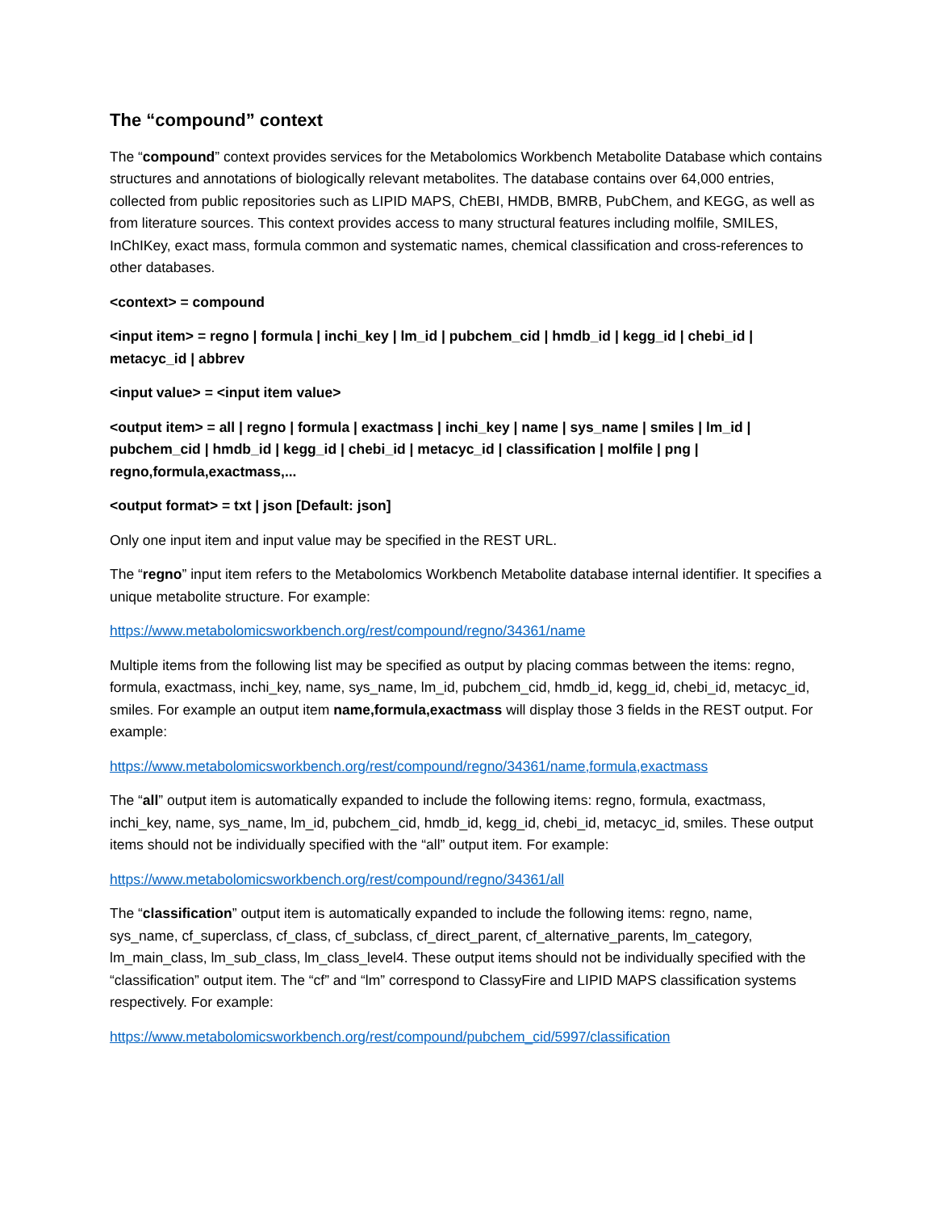The “compound” context
The “compound” context provides services for the Metabolomics Workbench Metabolite Database which contains structures and annotations of biologically relevant metabolites. The database contains over 64,000 entries, collected from public repositories such as LIPID MAPS, ChEBI, HMDB, BMRB, PubChem, and KEGG, as well as from literature sources. This context provides access to many structural features including molfile, SMILES, InChIKey, exact mass, formula common and systematic names, chemical classification and cross-references to other databases.
<context> = compound
<input item> = regno | formula | inchi_key | lm_id | pubchem_cid | hmdb_id | kegg_id | chebi_id | metacyc_id | abbrev
<input value> = <input item value>
<output item> = all | regno | formula | exactmass | inchi_key | name | sys_name | smiles | lm_id | pubchem_cid | hmdb_id | kegg_id | chebi_id | metacyc_id | classification | molfile | png | regno,formula,exactmass,...
<output format> = txt | json [Default: json]
Only one input item and input value may be specified in the REST URL.
The “regno” input item refers to the Metabolomics Workbench Metabolite database internal identifier. It specifies a unique metabolite structure. For example:
https://www.metabolomicsworkbench.org/rest/compound/regno/34361/name
Multiple items from the following list may be specified as output by placing commas between the items: regno, formula, exactmass, inchi_key, name, sys_name, lm_id, pubchem_cid, hmdb_id, kegg_id, chebi_id, metacyc_id, smiles. For example an output item name,formula,exactmass will display those 3 fields in the REST output. For example:
https://www.metabolomicsworkbench.org/rest/compound/regno/34361/name,formula,exactmass
The “all” output item is automatically expanded to include the following items: regno, formula, exactmass, inchi_key, name, sys_name, lm_id, pubchem_cid, hmdb_id, kegg_id, chebi_id, metacyc_id, smiles. These output items should not be individually specified with the “all” output item. For example:
https://www.metabolomicsworkbench.org/rest/compound/regno/34361/all
The “classification” output item is automatically expanded to include the following items: regno, name, sys_name, cf_superclass, cf_class, cf_subclass, cf_direct_parent, cf_alternative_parents, lm_category, lm_main_class, lm_sub_class, lm_class_level4. These output items should not be individually specified with the “classification” output item. The “cf” and “lm” correspond to ClassyFire and LIPID MAPS classification systems respectively. For example:
https://www.metabolomicsworkbench.org/rest/compound/pubchem_cid/5997/classification